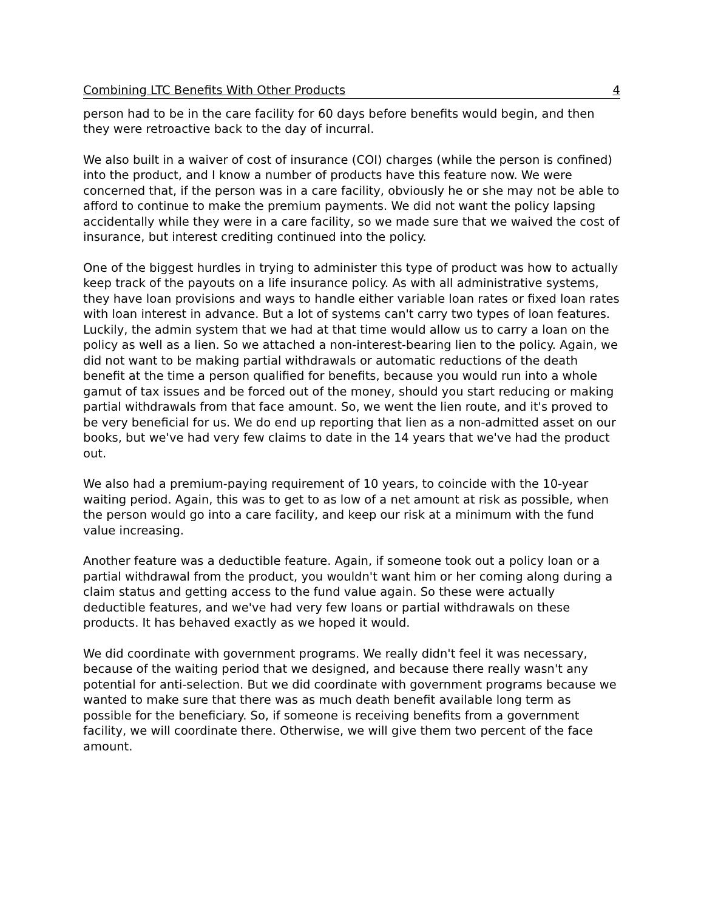Combining LTC Benefits With Other Products 4
person had to be in the care facility for 60 days before benefits would begin, and then they were retroactive back to the day of incurral.
We also built in a waiver of cost of insurance (COI) charges (while the person is confined) into the product, and I know a number of products have this feature now. We were concerned that, if the person was in a care facility, obviously he or she may not be able to afford to continue to make the premium payments. We did not want the policy lapsing accidentally while they were in a care facility, so we made sure that we waived the cost of insurance, but interest crediting continued into the policy.
One of the biggest hurdles in trying to administer this type of product was how to actually keep track of the payouts on a life insurance policy. As with all administrative systems, they have loan provisions and ways to handle either variable loan rates or fixed loan rates with loan interest in advance. But a lot of systems can't carry two types of loan features. Luckily, the admin system that we had at that time would allow us to carry a loan on the policy as well as a lien. So we attached a non-interest-bearing lien to the policy. Again, we did not want to be making partial withdrawals or automatic reductions of the death benefit at the time a person qualified for benefits, because you would run into a whole gamut of tax issues and be forced out of the money, should you start reducing or making partial withdrawals from that face amount. So, we went the lien route, and it's proved to be very beneficial for us. We do end up reporting that lien as a non-admitted asset on our books, but we've had very few claims to date in the 14 years that we've had the product out.
We also had a premium-paying requirement of 10 years, to coincide with the 10-year waiting period. Again, this was to get to as low of a net amount at risk as possible, when the person would go into a care facility, and keep our risk at a minimum with the fund value increasing.
Another feature was a deductible feature. Again, if someone took out a policy loan or a partial withdrawal from the product, you wouldn't want him or her coming along during a claim status and getting access to the fund value again. So these were actually deductible features, and we've had very few loans or partial withdrawals on these products. It has behaved exactly as we hoped it would.
We did coordinate with government programs. We really didn't feel it was necessary, because of the waiting period that we designed, and because there really wasn't any potential for anti-selection. But we did coordinate with government programs because we wanted to make sure that there was as much death benefit available long term as possible for the beneficiary. So, if someone is receiving benefits from a government facility, we will coordinate there. Otherwise, we will give them two percent of the face amount.